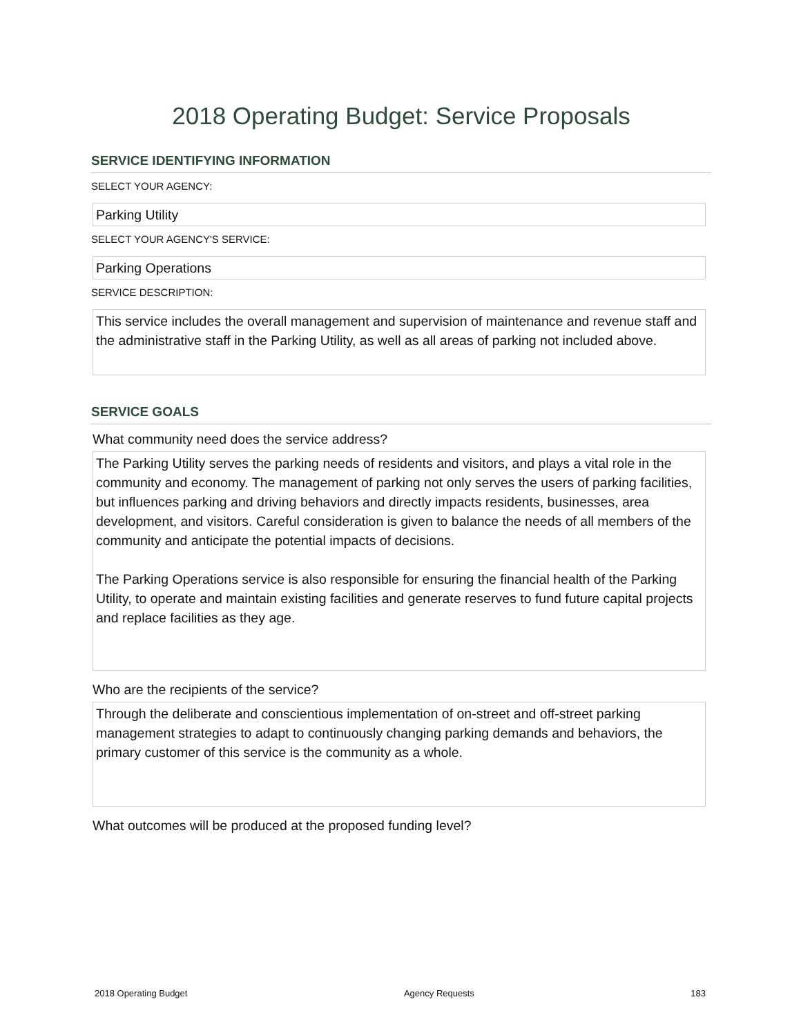2018 Operating Budget: Service Proposals
SERVICE IDENTIFYING INFORMATION
SELECT YOUR AGENCY:
Parking Utility
SELECT YOUR AGENCY'S SERVICE:
Parking Operations
SERVICE DESCRIPTION:
This service includes the overall management and supervision of maintenance and revenue staff and the administrative staff in the Parking Utility, as well as all areas of parking not included above.
SERVICE GOALS
What community need does the service address?
The Parking Utility serves the parking needs of residents and visitors, and plays a vital role in the community and economy. The management of parking not only serves the users of parking facilities, but influences parking and driving behaviors and directly impacts residents, businesses, area development, and visitors. Careful consideration is given to balance the needs of all members of the community and anticipate the potential impacts of decisions.
The Parking Operations service is also responsible for ensuring the financial health of the Parking Utility, to operate and maintain existing facilities and generate reserves to fund future capital projects and replace facilities as they age.
Who are the recipients of the service?
Through the deliberate and conscientious implementation of on-street and off-street parking management strategies to adapt to continuously changing parking demands and behaviors, the primary customer of this service is the community as a whole.
What outcomes will be produced at the proposed funding level?
2018 Operating Budget Agency Requests 183